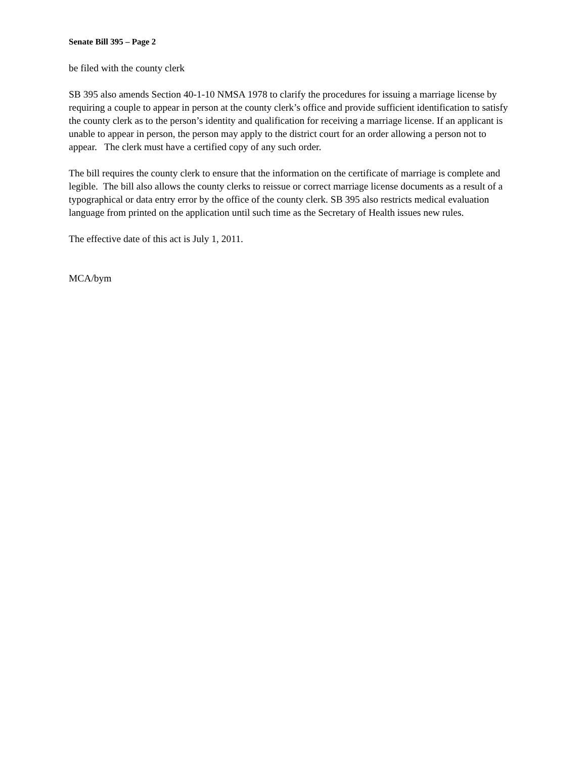Senate Bill 395 – Page 2
be filed with the county clerk
SB 395 also amends Section 40-1-10 NMSA 1978 to clarify the procedures for issuing a marriage license by requiring a couple to appear in person at the county clerk’s office and provide sufficient identification to satisfy the county clerk as to the person’s identity and qualification for receiving a marriage license. If an applicant is unable to appear in person, the person may apply to the district court for an order allowing a person not to appear. The clerk must have a certified copy of any such order.
The bill requires the county clerk to ensure that the information on the certificate of marriage is complete and legible. The bill also allows the county clerks to reissue or correct marriage license documents as a result of a typographical or data entry error by the office of the county clerk. SB 395 also restricts medical evaluation language from printed on the application until such time as the Secretary of Health issues new rules.
The effective date of this act is July 1, 2011.
MCA/bym